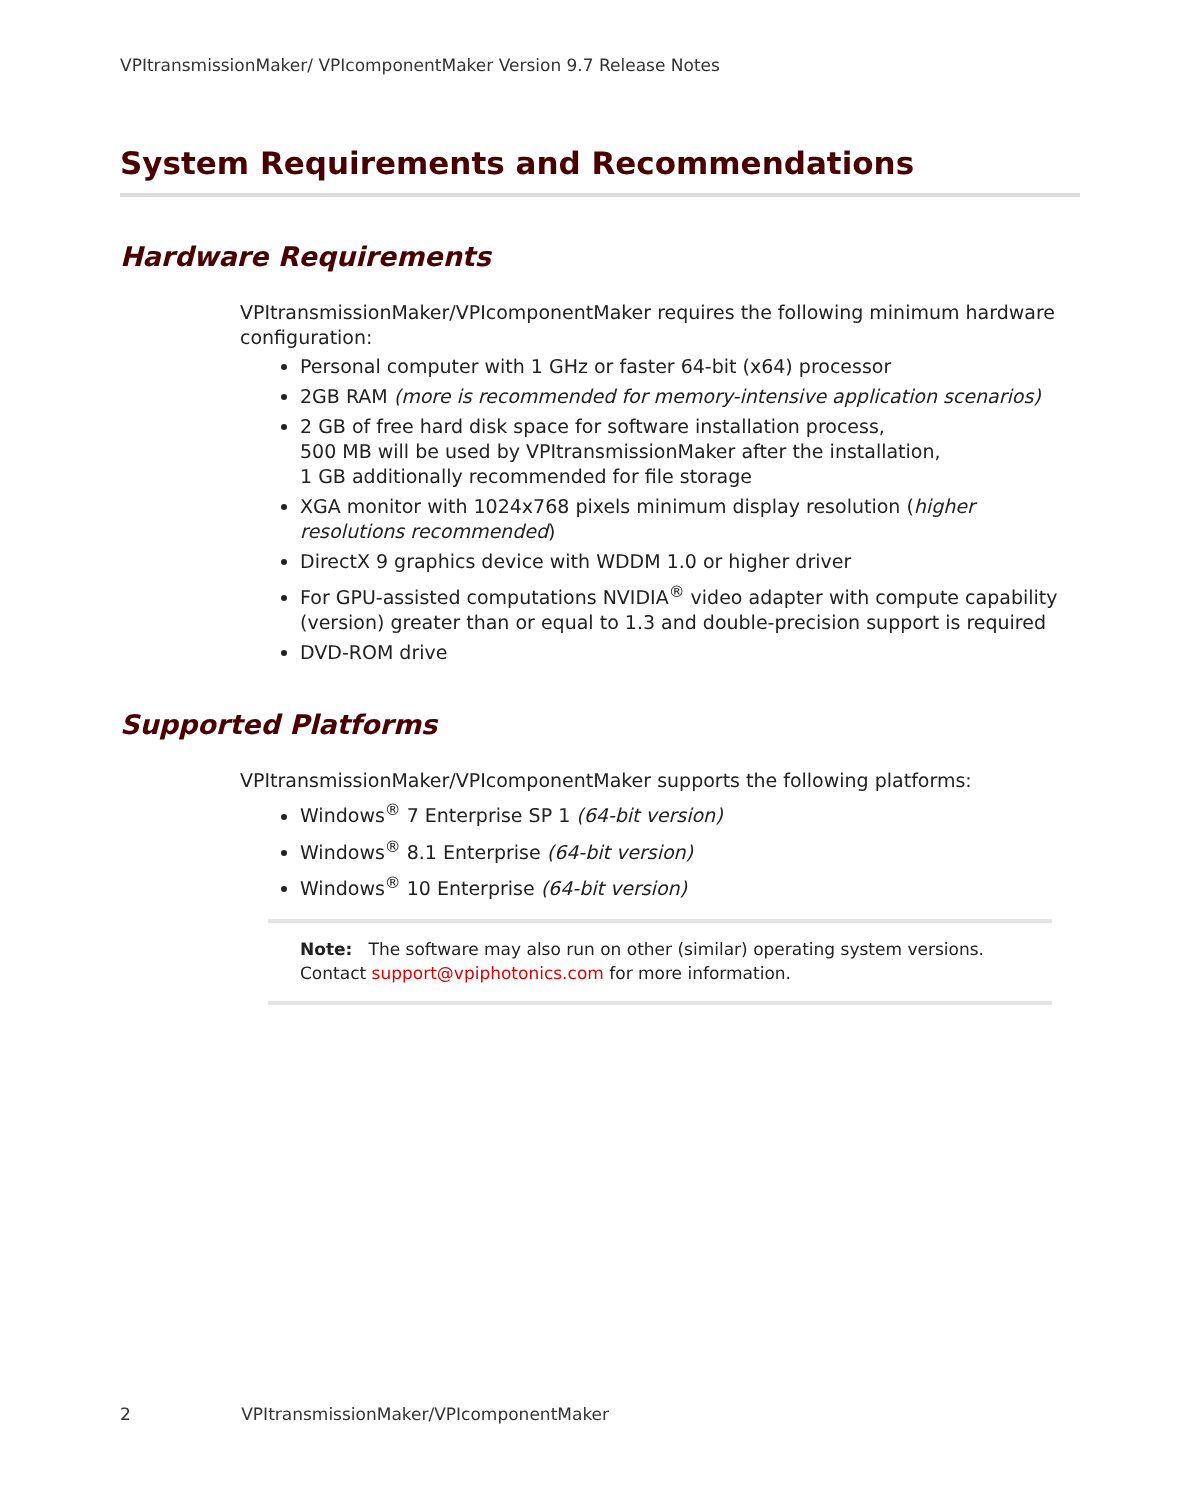VPItransmissionMaker/ VPIcomponentMaker Version 9.7 Release Notes
System Requirements and Recommendations
Hardware Requirements
VPItransmissionMaker/VPIcomponentMaker requires the following minimum hardware configuration:
Personal computer with 1 GHz or faster 64-bit (x64) processor
2GB RAM (more is recommended for memory-intensive application scenarios)
2 GB of free hard disk space for software installation process,
500 MB will be used by VPItransmissionMaker after the installation,
1 GB additionally recommended for file storage
XGA monitor with 1024x768 pixels minimum display resolution (higher resolutions recommended)
DirectX 9 graphics device with WDDM 1.0 or higher driver
For GPU-assisted computations NVIDIA<sup>®</sup> video adapter with compute capability (version) greater than or equal to 1.3 and double-precision support is required
DVD-ROM drive
Supported Platforms
VPItransmissionMaker/VPIcomponentMaker supports the following platforms:
Windows<sup>®</sup> 7 Enterprise SP 1 (64-bit version)
Windows<sup>®</sup> 8.1 Enterprise (64-bit version)
Windows<sup>®</sup> 10 Enterprise (64-bit version)
Note: The software may also run on other (similar) operating system versions.
Contact support@vpiphotonics.com for more information.
2 VPItransmissionMaker/VPIcomponentMaker